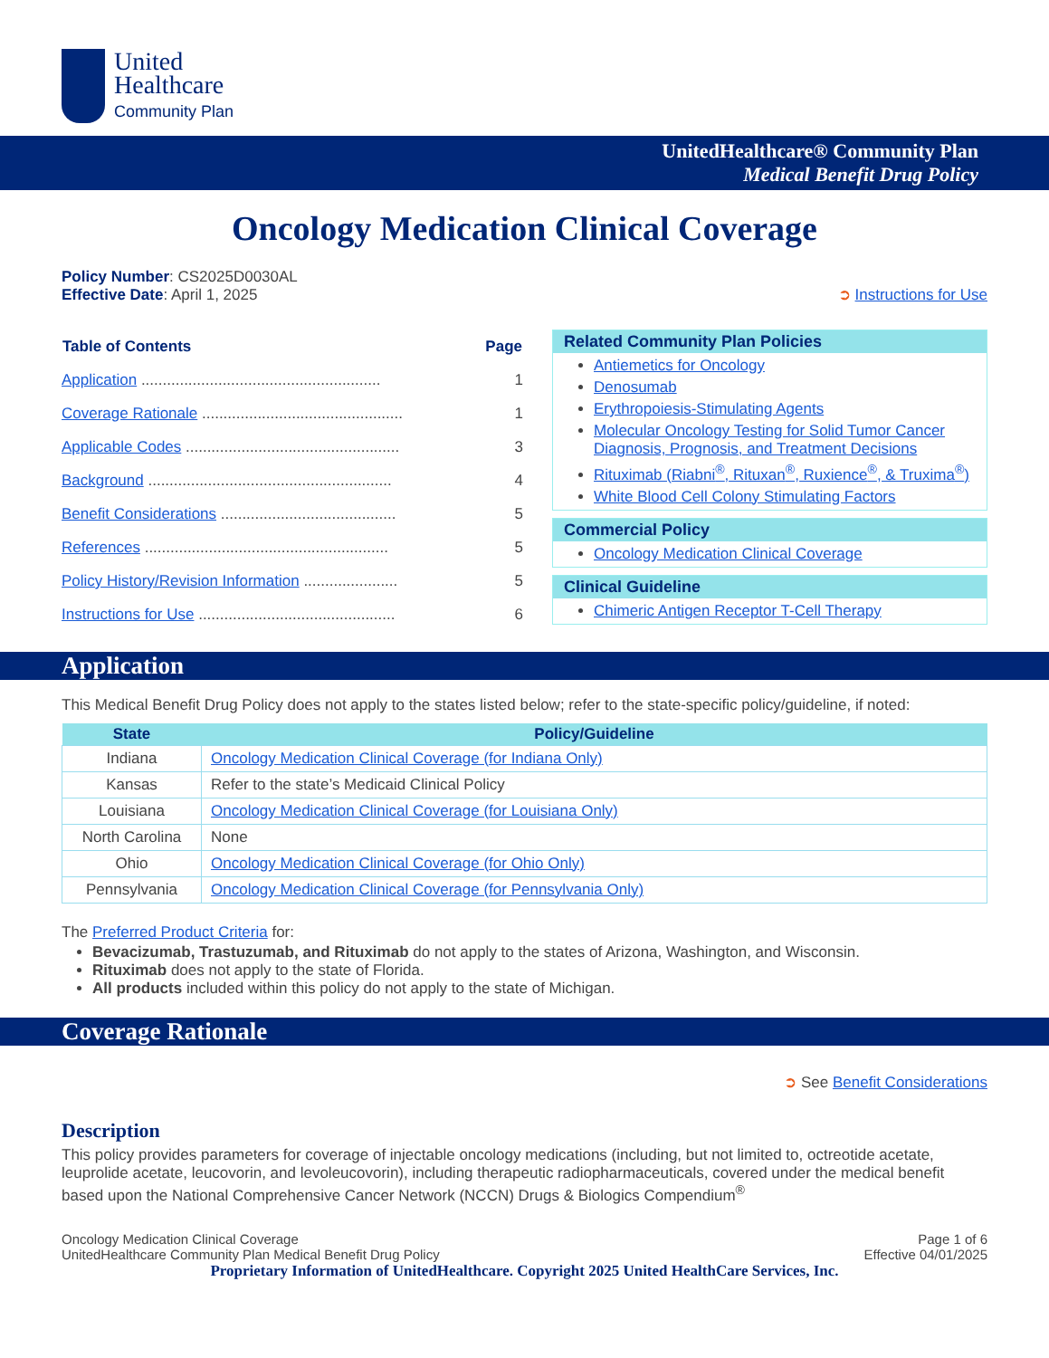United
Healthcare
Community Plan
UnitedHealthcare® Community Plan
Medical Benefit Drug Policy
Oncology Medication Clinical Coverage
Policy Number: CS2025D0030AL
Effective Date: April 1, 2025
➲ Instructions for Use
| Table of Contents | Page |
| --- | --- |
| Application ........................................................ | 1 |
| Coverage Rationale ............................................... | 1 |
| Applicable Codes .................................................. | 3 |
| Background ......................................................... | 4 |
| Benefit Considerations ......................................... | 5 |
| References ......................................................... | 5 |
| Policy History/Revision Information ...................... | 5 |
| Instructions for Use .............................................. | 6 |
Related Community Plan Policies
Antiemetics for Oncology
Denosumab
Erythropoiesis-Stimulating Agents
Molecular Oncology Testing for Solid Tumor Cancer Diagnosis, Prognosis, and Treatment Decisions
Rituximab (Riabni<sup>®</sup>, Rituxan<sup>®</sup>, Ruxience<sup>®</sup>, & Truxima<sup>®</sup>)
White Blood Cell Colony Stimulating Factors
Commercial Policy
Oncology Medication Clinical Coverage
Clinical Guideline
Chimeric Antigen Receptor T-Cell Therapy
Application
This Medical Benefit Drug Policy does not apply to the states listed below; refer to the state-specific policy/guideline, if noted:
| State | Policy/Guideline |
| --- | --- |
| Indiana | Oncology Medication Clinical Coverage (for Indiana Only) |
| Kansas | Refer to the state’s Medicaid Clinical Policy |
| Louisiana | Oncology Medication Clinical Coverage (for Louisiana Only) |
| North Carolina | None |
| Ohio | Oncology Medication Clinical Coverage (for Ohio Only) |
| Pennsylvania | Oncology Medication Clinical Coverage (for Pennsylvania Only) |
The Preferred Product Criteria for:
Bevacizumab, Trastuzumab, and Rituximab do not apply to the states of Arizona, Washington, and Wisconsin.
Rituximab does not apply to the state of Florida.
All products included within this policy do not apply to the state of Michigan.
Coverage Rationale
➲ See Benefit Considerations
Description
This policy provides parameters for coverage of injectable oncology medications (including, but not limited to, octreotide acetate, leuprolide acetate, leucovorin, and levoleucovorin), including therapeutic radiopharmaceuticals, covered under the medical benefit based upon the National Comprehensive Cancer Network (NCCN) Drugs & Biologics Compendium<sup>®</sup>
Oncology Medication Clinical Coverage
UnitedHealthcare Community Plan Medical Benefit Drug Policy
Page 1 of 6
Effective 04/01/2025
Proprietary Information of UnitedHealthcare. Copyright 2025 United HealthCare Services, Inc.